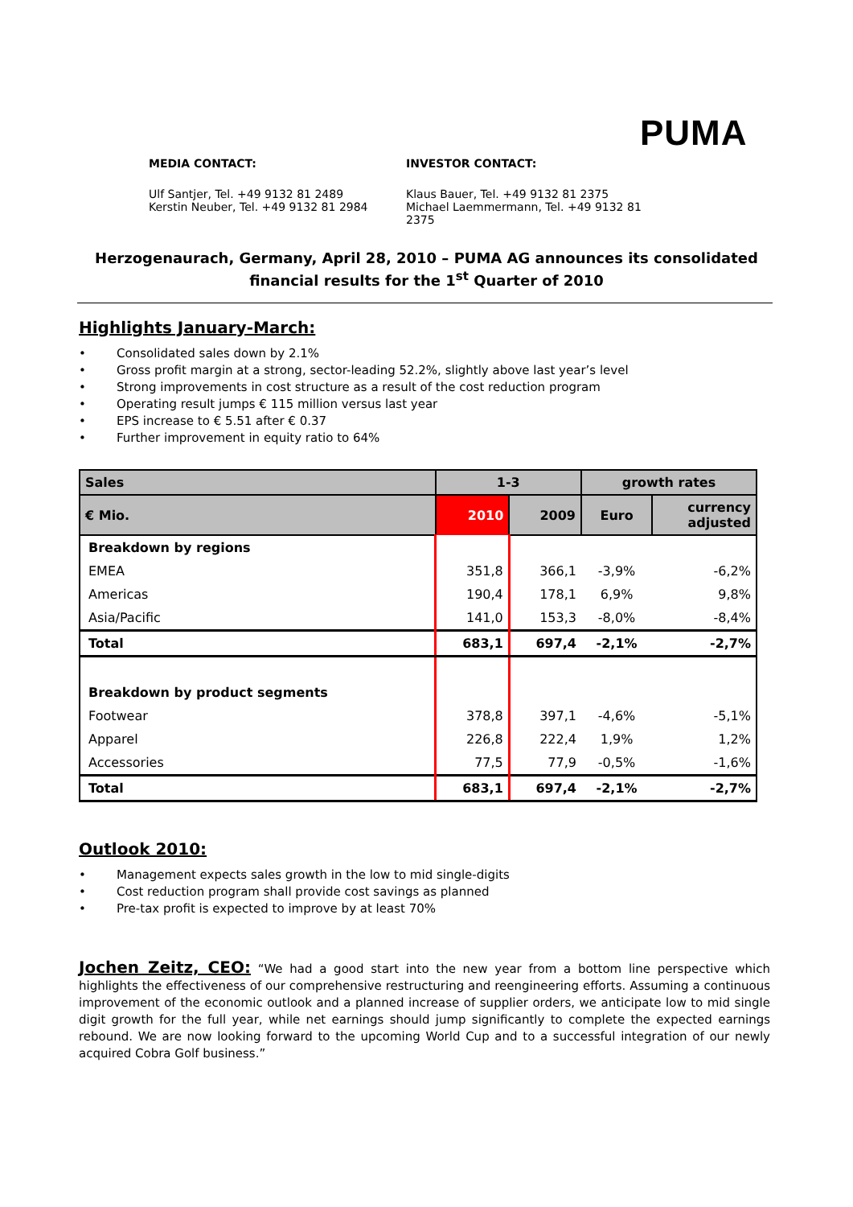PUMA
MEDIA CONTACT:
Ulf Santjer, Tel. +49 9132 81 2489
Kerstin Neuber, Tel. +49 9132 81 2984
INVESTOR CONTACT:
Klaus Bauer, Tel. +49 9132 81 2375
Michael Laemmermann, Tel. +49 9132 81 2375
Herzogenaurach, Germany, April 28, 2010 – PUMA AG announces its consolidated
financial results for the 1<sup>st</sup> Quarter of 2010
Highlights January-March:
• Consolidated sales down by 2.1%
• Gross profit margin at a strong, sector-leading 52.2%, slightly above last year’s level
• Strong improvements in cost structure as a result of the cost reduction program
• Operating result jumps € 115 million versus last year
• EPS increase to € 5.51 after € 0.37
• Further improvement in equity ratio to 64%
| Sales | 1-3 | | growth rates | |
| --- | --- | --- | --- | --- |
| € Mio. | 2010 | 2009 | Euro | currency adjusted |
| Breakdown by regions | | | | |
| EMEA | 351,8 | 366,1 | -3,9% | -6,2% |
| Americas | 190,4 | 178,1 | 6,9% | 9,8% |
| Asia/Pacific | 141,0 | 153,3 | -8,0% | -8,4% |
| Total | 683,1 | 697,4 | -2,1% | -2,7% |
| Breakdown by product segments | | | | |
| Footwear | 378,8 | 397,1 | -4,6% | -5,1% |
| Apparel | 226,8 | 222,4 | 1,9% | 1,2% |
| Accessories | 77,5 | 77,9 | -0,5% | -1,6% |
| Total | 683,1 | 697,4 | -2,1% | -2,7% |
Outlook 2010:
• Management expects sales growth in the low to mid single-digits
• Cost reduction program shall provide cost savings as planned
• Pre-tax profit is expected to improve by at least 70%
Jochen Zeitz, CEO: “We had a good start into the new year from a bottom line perspective which highlights the effectiveness of our comprehensive restructuring and reengineering efforts. Assuming a continuous improvement of the economic outlook and a planned increase of supplier orders, we anticipate low to mid single digit growth for the full year, while net earnings should jump significantly to complete the expected earnings rebound. We are now looking forward to the upcoming World Cup and to a successful integration of our newly acquired Cobra Golf business.”